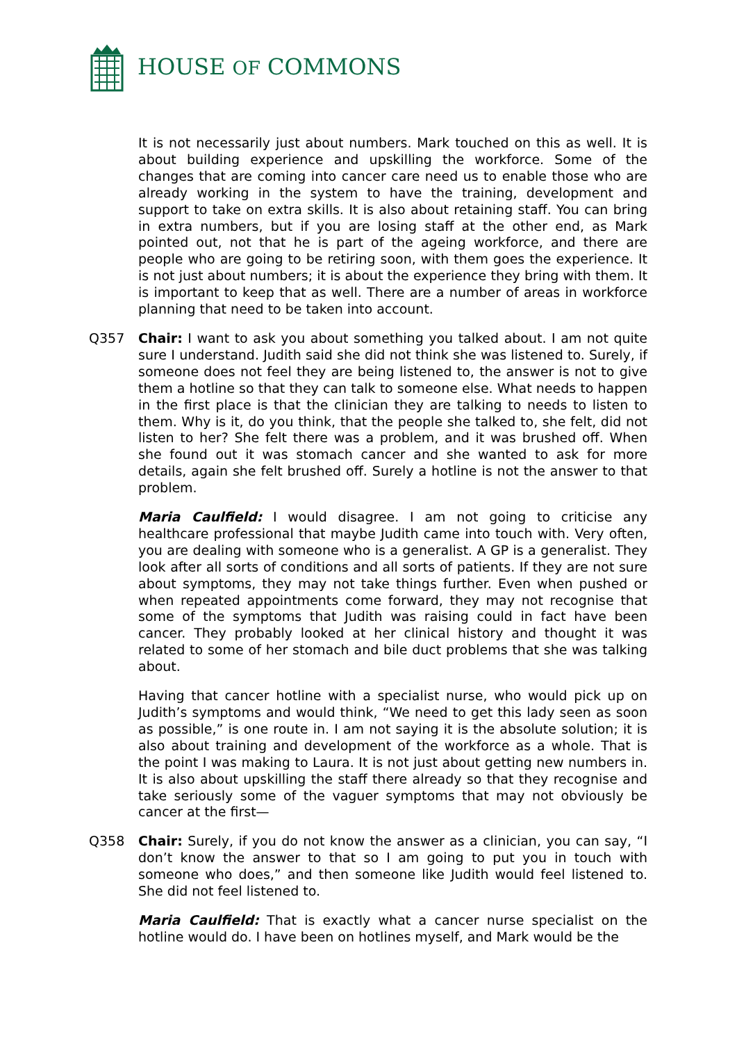HOUSE OF COMMONS
It is not necessarily just about numbers. Mark touched on this as well. It is about building experience and upskilling the workforce. Some of the changes that are coming into cancer care need us to enable those who are already working in the system to have the training, development and support to take on extra skills. It is also about retaining staff. You can bring in extra numbers, but if you are losing staff at the other end, as Mark pointed out, not that he is part of the ageing workforce, and there are people who are going to be retiring soon, with them goes the experience. It is not just about numbers; it is about the experience they bring with them. It is important to keep that as well. There are a number of areas in workforce planning that need to be taken into account.
Q357 Chair: I want to ask you about something you talked about. I am not quite sure I understand. Judith said she did not think she was listened to. Surely, if someone does not feel they are being listened to, the answer is not to give them a hotline so that they can talk to someone else. What needs to happen in the first place is that the clinician they are talking to needs to listen to them. Why is it, do you think, that the people she talked to, she felt, did not listen to her? She felt there was a problem, and it was brushed off. When she found out it was stomach cancer and she wanted to ask for more details, again she felt brushed off. Surely a hotline is not the answer to that problem.
Maria Caulfield: I would disagree. I am not going to criticise any healthcare professional that maybe Judith came into touch with. Very often, you are dealing with someone who is a generalist. A GP is a generalist. They look after all sorts of conditions and all sorts of patients. If they are not sure about symptoms, they may not take things further. Even when pushed or when repeated appointments come forward, they may not recognise that some of the symptoms that Judith was raising could in fact have been cancer. They probably looked at her clinical history and thought it was related to some of her stomach and bile duct problems that she was talking about.
Having that cancer hotline with a specialist nurse, who would pick up on Judith’s symptoms and would think, “We need to get this lady seen as soon as possible,” is one route in. I am not saying it is the absolute solution; it is also about training and development of the workforce as a whole. That is the point I was making to Laura. It is not just about getting new numbers in. It is also about upskilling the staff there already so that they recognise and take seriously some of the vaguer symptoms that may not obviously be cancer at the first—
Q358 Chair: Surely, if you do not know the answer as a clinician, you can say, “I don’t know the answer to that so I am going to put you in touch with someone who does,” and then someone like Judith would feel listened to. She did not feel listened to.
Maria Caulfield: That is exactly what a cancer nurse specialist on the hotline would do. I have been on hotlines myself, and Mark would be the